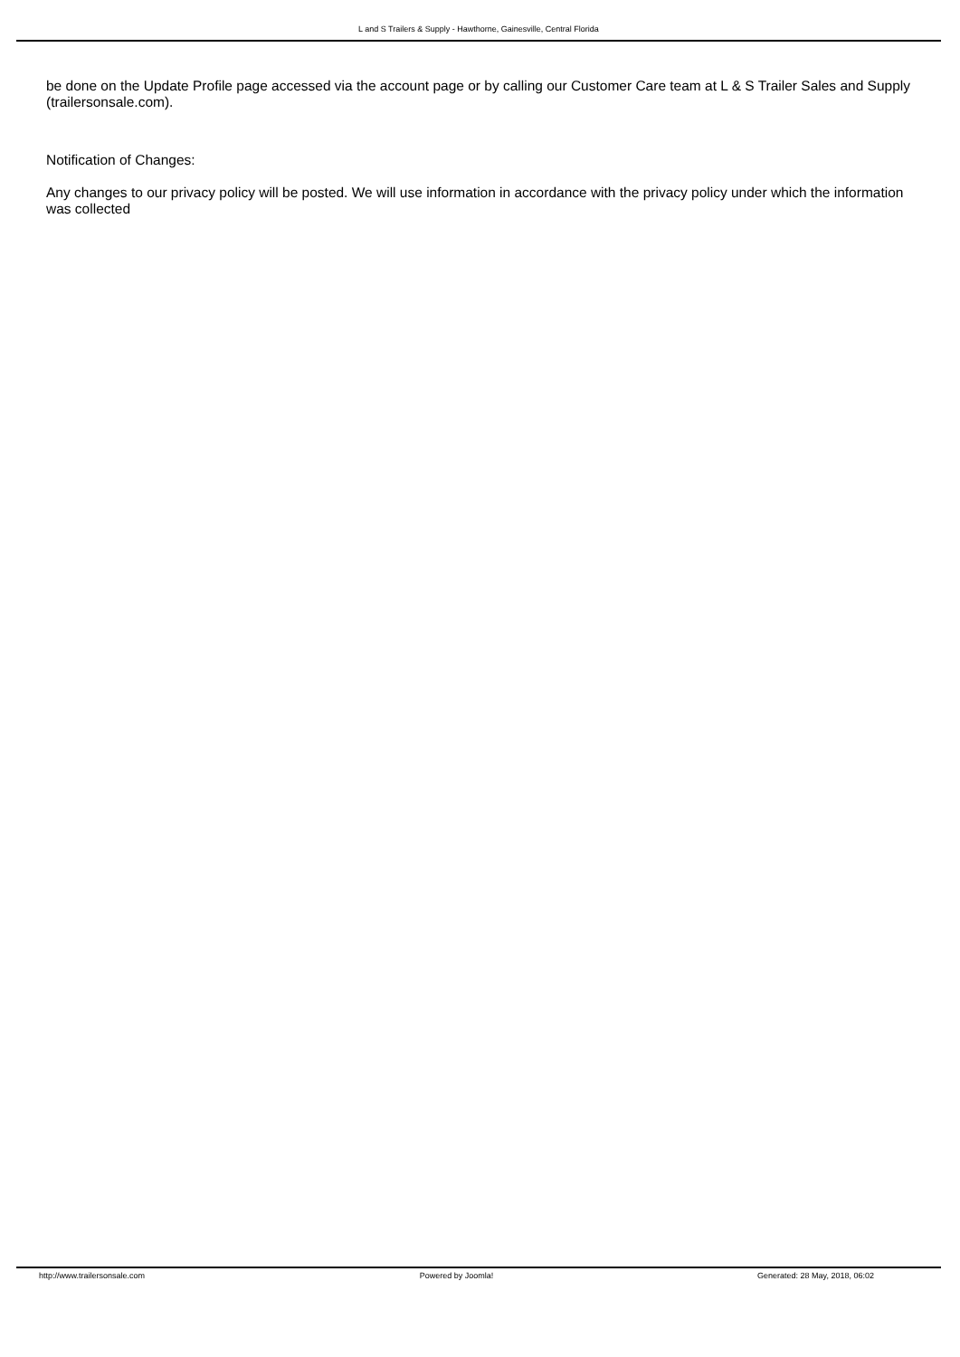L and S Trailers & Supply - Hawthorne, Gainesville, Central Florida
be done on the Update Profile page accessed via the account page or by calling our Customer Care team at L & S Trailer Sales and Supply (trailersonsale.com).
Notification of Changes:
Any changes to our privacy policy will be posted. We will use information in accordance with the privacy policy under which the information was collected
http://www.trailersonsale.com Powered by Joomla! Generated: 28 May, 2018, 06:02